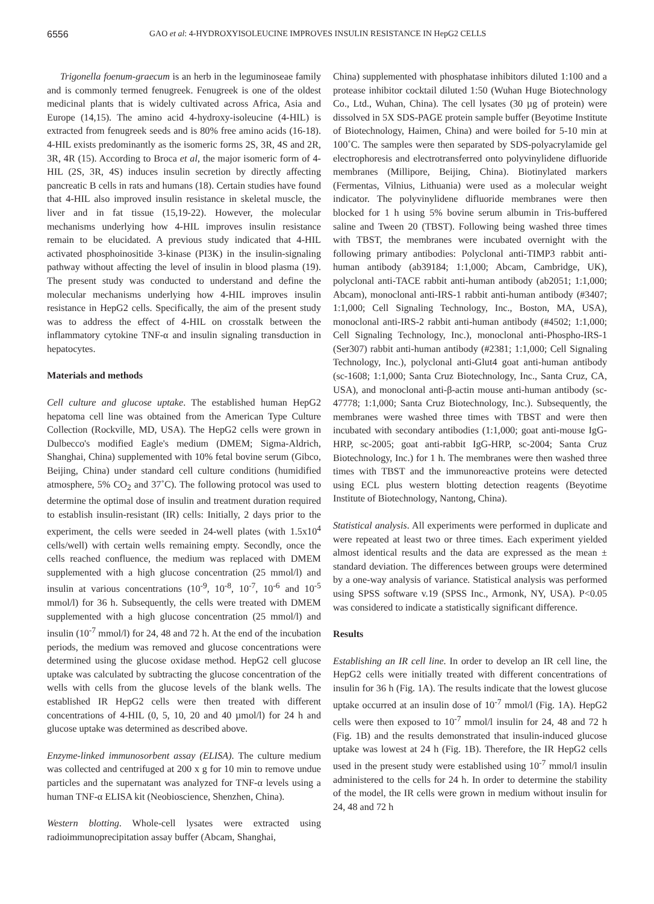6556 GAO et al: 4-HYDROXYISOLEUCINE IMPROVES INSULIN RESISTANCE IN HepG2 CELLS
Trigonella foenum-graecum is an herb in the leguminoseae family and is commonly termed fenugreek. Fenugreek is one of the oldest medicinal plants that is widely cultivated across Africa, Asia and Europe (14,15). The amino acid 4-hydroxy-isoleucine (4-HIL) is extracted from fenugreek seeds and is 80% free amino acids (16-18). 4-HIL exists predominantly as the isomeric forms 2S, 3R, 4S and 2R, 3R, 4R (15). According to Broca et al, the major isomeric form of 4-HIL (2S, 3R, 4S) induces insulin secretion by directly affecting pancreatic B cells in rats and humans (18). Certain studies have found that 4-HIL also improved insulin resistance in skeletal muscle, the liver and in fat tissue (15,19-22). However, the molecular mechanisms underlying how 4-HIL improves insulin resistance remain to be elucidated. A previous study indicated that 4-HIL activated phosphoinositide 3-kinase (PI3K) in the insulin-signaling pathway without affecting the level of insulin in blood plasma (19). The present study was conducted to understand and define the molecular mechanisms underlying how 4-HIL improves insulin resistance in HepG2 cells. Specifically, the aim of the present study was to address the effect of 4-HIL on crosstalk between the inflammatory cytokine TNF-α and insulin signaling transduction in hepatocytes.
Materials and methods
Cell culture and glucose uptake. The established human HepG2 hepatoma cell line was obtained from the American Type Culture Collection (Rockville, MD, USA). The HepG2 cells were grown in Dulbecco's modified Eagle's medium (DMEM; Sigma-Aldrich, Shanghai, China) supplemented with 10% fetal bovine serum (Gibco, Beijing, China) under standard cell culture conditions (humidified atmosphere, 5% CO<sub>2</sub> and 37˚C). The following protocol was used to determine the optimal dose of insulin and treatment duration required to establish insulin-resistant (IR) cells: Initially, 2 days prior to the experiment, the cells were seeded in 24-well plates (with 1.5x10<sup>4</sup> cells/well) with certain wells remaining empty. Secondly, once the cells reached confluence, the medium was replaced with DMEM supplemented with a high glucose concentration (25 mmol/l) and insulin at various concentrations (10<sup>-9</sup>, 10<sup>-8</sup>, 10<sup>-7</sup>, 10<sup>-6</sup> and 10<sup>-5</sup> mmol/l) for 36 h. Subsequently, the cells were treated with DMEM supplemented with a high glucose concentration (25 mmol/l) and insulin (10<sup>-7</sup> mmol/l) for 24, 48 and 72 h. At the end of the incubation periods, the medium was removed and glucose concentrations were determined using the glucose oxidase method. HepG2 cell glucose uptake was calculated by subtracting the glucose concentration of the wells with cells from the glucose levels of the blank wells. The established IR HepG2 cells were then treated with different concentrations of 4-HIL (0, 5, 10, 20 and 40 µmol/l) for 24 h and glucose uptake was determined as described above.
Enzyme-linked immunosorbent assay (ELISA). The culture medium was collected and centrifuged at 200 x g for 10 min to remove undue particles and the supernatant was analyzed for TNF-α levels using a human TNF-α ELISA kit (Neobioscience, Shenzhen, China).
Western blotting. Whole-cell lysates were extracted using radioimmunoprecipitation assay buffer (Abcam, Shanghai,
China) supplemented with phosphatase inhibitors diluted 1:100 and a protease inhibitor cocktail diluted 1:50 (Wuhan Huge Biotechnology Co., Ltd., Wuhan, China). The cell lysates (30 µg of protein) were dissolved in 5X SDS-PAGE protein sample buffer (Beyotime Institute of Biotechnology, Haimen, China) and were boiled for 5-10 min at 100˚C. The samples were then separated by SDS-polyacrylamide gel electrophoresis and electrotransferred onto polyvinylidene difluoride membranes (Millipore, Beijing, China). Biotinylated markers (Fermentas, Vilnius, Lithuania) were used as a molecular weight indicator. The polyvinylidene difluoride membranes were then blocked for 1 h using 5% bovine serum albumin in Tris-buffered saline and Tween 20 (TBST). Following being washed three times with TBST, the membranes were incubated overnight with the following primary antibodies: Polyclonal anti-TIMP3 rabbit anti-human antibody (ab39184; 1:1,000; Abcam, Cambridge, UK), polyclonal anti-TACE rabbit anti-human antibody (ab2051; 1:1,000; Abcam), monoclonal anti-IRS-1 rabbit anti-human antibody (#3407; 1:1,000; Cell Signaling Technology, Inc., Boston, MA, USA), monoclonal anti-IRS-2 rabbit anti-human antibody (#4502; 1:1,000; Cell Signaling Technology, Inc.), monoclonal anti-Phospho-IRS-1 (Ser307) rabbit anti-human antibody (#2381; 1:1,000; Cell Signaling Technology, Inc.), polyclonal anti-Glut4 goat anti-human antibody (sc-1608; 1:1,000; Santa Cruz Biotechnology, Inc., Santa Cruz, CA, USA), and monoclonal anti-β-actin mouse anti-human antibody (sc-47778; 1:1,000; Santa Cruz Biotechnology, Inc.). Subsequently, the membranes were washed three times with TBST and were then incubated with secondary antibodies (1:1,000; goat anti-mouse IgG-HRP, sc-2005; goat anti-rabbit IgG-HRP, sc-2004; Santa Cruz Biotechnology, Inc.) for 1 h. The membranes were then washed three times with TBST and the immunoreactive proteins were detected using ECL plus western blotting detection reagents (Beyotime Institute of Biotechnology, Nantong, China).
Statistical analysis. All experiments were performed in duplicate and were repeated at least two or three times. Each experiment yielded almost identical results and the data are expressed as the mean ± standard deviation. The differences between groups were determined by a one-way analysis of variance. Statistical analysis was performed using SPSS software v.19 (SPSS Inc., Armonk, NY, USA). P<0.05 was considered to indicate a statistically significant difference.
Results
Establishing an IR cell line. In order to develop an IR cell line, the HepG2 cells were initially treated with different concentrations of insulin for 36 h (Fig. 1A). The results indicate that the lowest glucose uptake occurred at an insulin dose of 10<sup>-7</sup> mmol/l (Fig. 1A). HepG2 cells were then exposed to 10<sup>-7</sup> mmol/l insulin for 24, 48 and 72 h (Fig. 1B) and the results demonstrated that insulin-induced glucose uptake was lowest at 24 h (Fig. 1B). Therefore, the IR HepG2 cells used in the present study were established using 10<sup>-7</sup> mmol/l insulin administered to the cells for 24 h. In order to determine the stability of the model, the IR cells were grown in medium without insulin for 24, 48 and 72 h